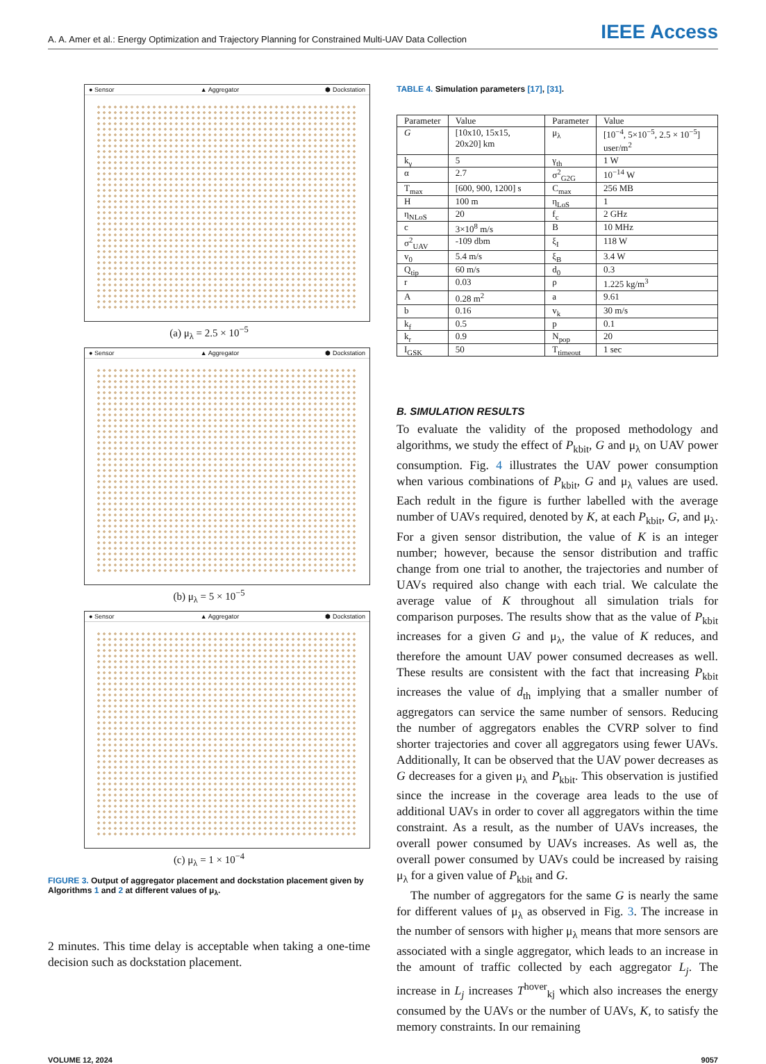A. A. Amer et al.: Energy Optimization and Trajectory Planning for Constrained Multi-UAV Data Collection IEEE Access
● Sensor ▲ Aggregator ⬢ Dockstation
(a) μ<sub>λ</sub> = 2.5 × 10<sup>−5</sup>
● Sensor ▲ Aggregator ⬢ Dockstation
(b) μ<sub>λ</sub> = 5 × 10<sup>−5</sup>
● Sensor ▲ Aggregator ⬢ Dockstation
(c) μ<sub>λ</sub> = 1 × 10<sup>−4</sup>
FIGURE 3. Output of aggregator placement and dockstation placement given by Algorithms 1 and 2 at different values of μ<sub>λ</sub>.
2 minutes. This time delay is acceptable when taking a one-time decision such as dockstation placement.
TABLE 4. Simulation parameters [17], [31].
| Parameter | Value | Parameter | Value |
| --- | --- | --- | --- |
| G | [10x10, 15x15, 20x20] km | μ<sub>λ</sub> | [10<sup>−4</sup>, 5×10<sup>−5</sup>, 2.5 × 10<sup>−5</sup>] user/m<sup>2</sup> |
| k<sub>γ</sub> | 5 | γ<sub>th</sub> | 1 W |
| α | 2.7 | σ<sup>2</sup><sub>G2G</sub> | 10<sup>−14</sup> W |
| T<sub>max</sub> | [600, 900, 1200] s | C<sub>max</sub> | 256 MB |
| H | 100 m | η<sub>LoS</sub> | 1 |
| η<sub>NLoS</sub> | 20 | f<sub>c</sub> | 2 GHz |
| c | 3×10<sup>8</sup> m/s | B | 10 MHz |
| σ<sup>2</sup><sub>UAV</sub> | -109 dbm | ξ<sub>I</sub> | 118 W |
| v<sub>0</sub> | 5.4 m/s | ξ<sub>B</sub> | 3.4 W |
| Q<sub>tip</sub> | 60 m/s | d<sub>0</sub> | 0.3 |
| r | 0.03 | ρ | 1.225 kg/m<sup>3</sup> |
| A | 0.28 m<sup>2</sup> | a | 9.61 |
| b | 0.16 | v<sub>k</sub> | 30 m/s |
| k<sub>f</sub> | 0.5 | p | 0.1 |
| k<sub>r</sub> | 0.9 | N<sub>pop</sub> | 20 |
| I<sub>GSK</sub> | 50 | T<sub>timeout</sub> | 1 sec |
B. SIMULATION RESULTS
To evaluate the validity of the proposed methodology and algorithms, we study the effect of P<sub>kbit</sub>, G and μ<sub>λ</sub> on UAV power consumption. Fig. 4 illustrates the UAV power consumption when various combinations of P<sub>kbit</sub>, G and μ<sub>λ</sub> values are used. Each redult in the figure is further labelled with the average number of UAVs required, denoted by K, at each P<sub>kbit</sub>, G, and μ<sub>λ</sub>. For a given sensor distribution, the value of K is an integer number; however, because the sensor distribution and traffic change from one trial to another, the trajectories and number of UAVs required also change with each trial. We calculate the average value of K throughout all simulation trials for comparison purposes. The results show that as the value of P<sub>kbit</sub> increases for a given G and μ<sub>λ</sub>, the value of K reduces, and therefore the amount UAV power consumed decreases as well. These results are consistent with the fact that increasing P<sub>kbit</sub> increases the value of d<sub>th</sub> implying that a smaller number of aggregators can service the same number of sensors. Reducing the number of aggregators enables the CVRP solver to find shorter trajectories and cover all aggregators using fewer UAVs. Additionally, It can be observed that the UAV power decreases as G decreases for a given μ<sub>λ</sub> and P<sub>kbit</sub>. This observation is justified since the increase in the coverage area leads to the use of additional UAVs in order to cover all aggregators within the time constraint. As a result, as the number of UAVs increases, the overall power consumed by UAVs increases. As well as, the overall power consumed by UAVs could be increased by raising μ<sub>λ</sub> for a given value of P<sub>kbit</sub> and G.
The number of aggregators for the same G is nearly the same for different values of μ<sub>λ</sub> as observed in Fig. 3. The increase in the number of sensors with higher μ<sub>λ</sub> means that more sensors are associated with a single aggregator, which leads to an increase in the amount of traffic collected by each aggregator L<sub>j</sub>. The increase in L<sub>j</sub> increases T<sup>hover</sup><sub>kj</sub> which also increases the energy consumed by the UAVs or the number of UAVs, K, to satisfy the memory constraints. In our remaining
VOLUME 12, 2024 9057